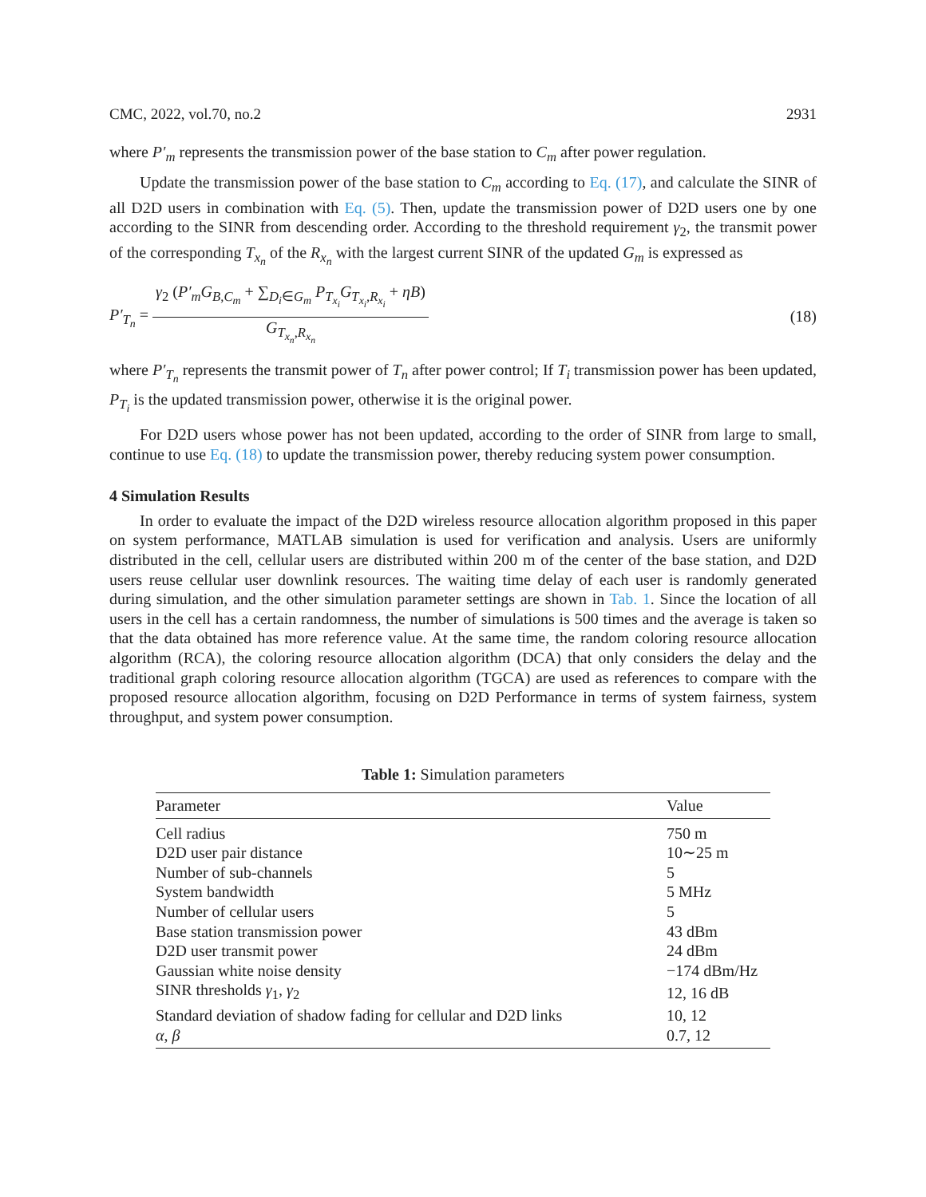CMC, 2022, vol.70, no.2 2931
where P′<sub>m</sub> represents the transmission power of the base station to C<sub>m</sub> after power regulation.
Update the transmission power of the base station to C<sub>m</sub> according to Eq. (17), and calculate the SINR of all D2D users in combination with Eq. (5). Then, update the transmission power of D2D users one by one according to the SINR from descending order. According to the threshold requirement γ<sub>2</sub>, the transmit power of the corresponding T<sub>x<sub>n</sub></sub> of the R<sub>x<sub>n</sub></sub> with the largest current SINR of the updated G<sub>m</sub> is expressed as
P′<sub>T<sub>n</sub></sub> = γ<sub>2</sub> (P′<sub>m</sub>G<sub>B,C<sub>m</sub></sub> + ∑<sub>D<sub>i</sub>∈G<sub>m</sub></sub> P<sub>T<sub>x<sub>i</sub></sub></sub>G<sub>T<sub>x<sub>i</sub></sub>,R<sub>x<sub>i</sub></sub></sub> + ηB) G<sub>T<sub>x<sub>n</sub></sub>,R<sub>x<sub>n</sub></sub></sub> (18)
where P′<sub>T<sub>n</sub></sub> represents the transmit power of T<sub>n</sub> after power control; If T<sub>i</sub> transmission power has been updated, P<sub>T<sub>i</sub></sub> is the updated transmission power, otherwise it is the original power.
For D2D users whose power has not been updated, according to the order of SINR from large to small, continue to use Eq. (18) to update the transmission power, thereby reducing system power consumption.
4 Simulation Results
In order to evaluate the impact of the D2D wireless resource allocation algorithm proposed in this paper on system performance, MATLAB simulation is used for verification and analysis. Users are uniformly distributed in the cell, cellular users are distributed within 200 m of the center of the base station, and D2D users reuse cellular user downlink resources. The waiting time delay of each user is randomly generated during simulation, and the other simulation parameter settings are shown in Tab. 1. Since the location of all users in the cell has a certain randomness, the number of simulations is 500 times and the average is taken so that the data obtained has more reference value. At the same time, the random coloring resource allocation algorithm (RCA), the coloring resource allocation algorithm (DCA) that only considers the delay and the traditional graph coloring resource allocation algorithm (TGCA) are used as references to compare with the proposed resource allocation algorithm, focusing on D2D Performance in terms of system fairness, system throughput, and system power consumption.
Table 1: Simulation parameters
| Parameter | Value |
| --- | --- |
| Cell radius | 750 m |
| D2D user pair distance | 10∼25 m |
| Number of sub-channels | 5 |
| System bandwidth | 5 MHz |
| Number of cellular users | 5 |
| Base station transmission power | 43 dBm |
| D2D user transmit power | 24 dBm |
| Gaussian white noise density | −174 dBm/Hz |
| SINR thresholds γ<sub>1</sub>, γ<sub>2</sub> | 12, 16 dB |
| Standard deviation of shadow fading for cellular and D2D links | 10, 12 |
| α , β | 0.7, 12 |